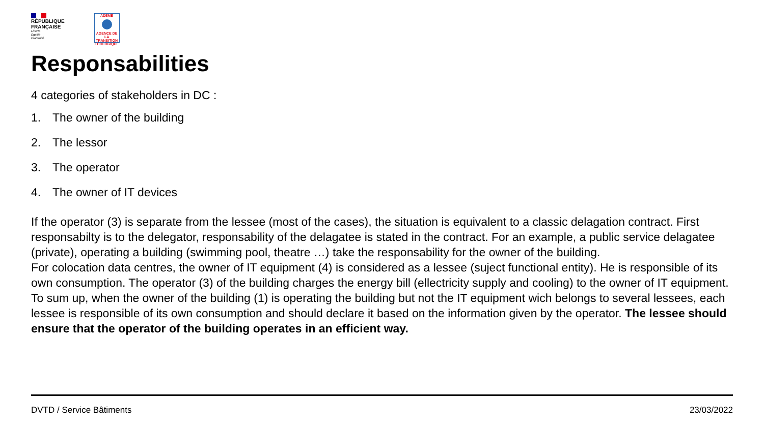RÉPUBLIQUE
FRANÇAISE
Liberté
Égalité
Fraternité
ADEME
AGENCE DE LA TRANSITION ÉCOLOGIQUE
Responsabilities
4 categories of stakeholders in DC :
1. The owner of the building
2. The lessor
3. The operator
4. The owner of IT devices
If the operator (3) is separate from the lessee (most of the cases), the situation is equivalent to a classic delagation contract. First responsabilty is to the delegator, responsability of the delagatee is stated in the contract. For an example, a public service delagatee (private), operating a building (swimming pool, theatre …) take the responsability for the owner of the building.
For colocation data centres, the owner of IT equipment (4) is considered as a lessee (suject functional entity). He is responsible of its own consumption. The operator (3) of the building charges the energy bill (ellectricity supply and cooling) to the owner of IT equipment.
To sum up, when the owner of the building (1) is operating the building but not the IT equipment wich belongs to several lessees, each lessee is responsible of its own consumption and should declare it based on the information given by the operator. The lessee should ensure that the operator of the building operates in an efficient way.
DVTD / Service Bâtiments 23/03/2022